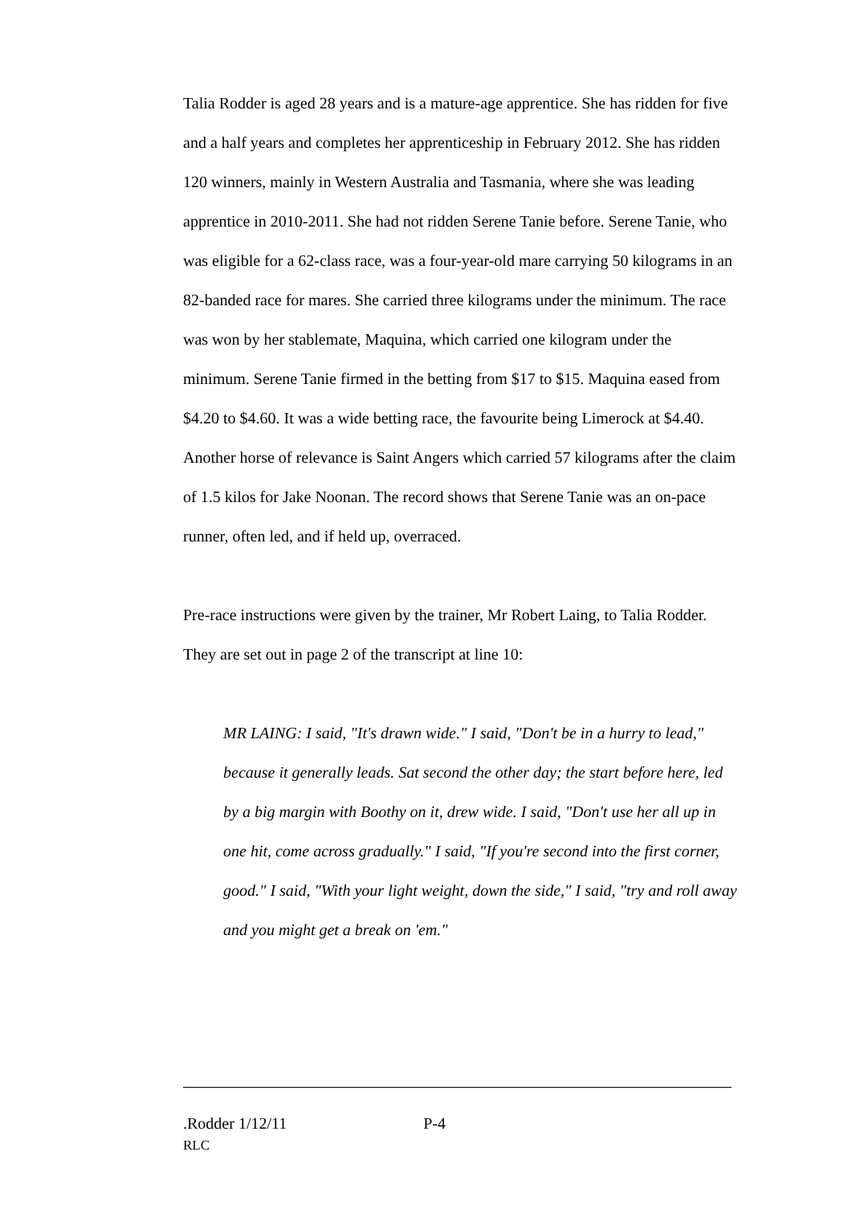Talia Rodder is aged 28 years and is a mature-age apprentice. She has ridden for five and a half years and completes her apprenticeship in February 2012. She has ridden 120 winners, mainly in Western Australia and Tasmania, where she was leading apprentice in 2010-2011. She had not ridden Serene Tanie before. Serene Tanie, who was eligible for a 62-class race, was a four-year-old mare carrying 50 kilograms in an 82-banded race for mares. She carried three kilograms under the minimum. The race was won by her stablemate, Maquina, which carried one kilogram under the minimum. Serene Tanie firmed in the betting from $17 to $15. Maquina eased from $4.20 to $4.60. It was a wide betting race, the favourite being Limerock at $4.40. Another horse of relevance is Saint Angers which carried 57 kilograms after the claim of 1.5 kilos for Jake Noonan. The record shows that Serene Tanie was an on-pace runner, often led, and if held up, overraced.
Pre-race instructions were given by the trainer, Mr Robert Laing, to Talia Rodder. They are set out in page 2 of the transcript at line 10:
MR LAING: I said, "It's drawn wide." I said, "Don't be in a hurry to lead," because it generally leads. Sat second the other day; the start before here, led by a big margin with Boothy on it, drew wide. I said, "Don't use her all up in one hit, come across gradually." I said, "If you're second into the first corner, good." I said, "With your light weight, down the side," I said, "try and roll away and you might get a break on 'em."
.Rodder 1/12/11 P-4
RLC